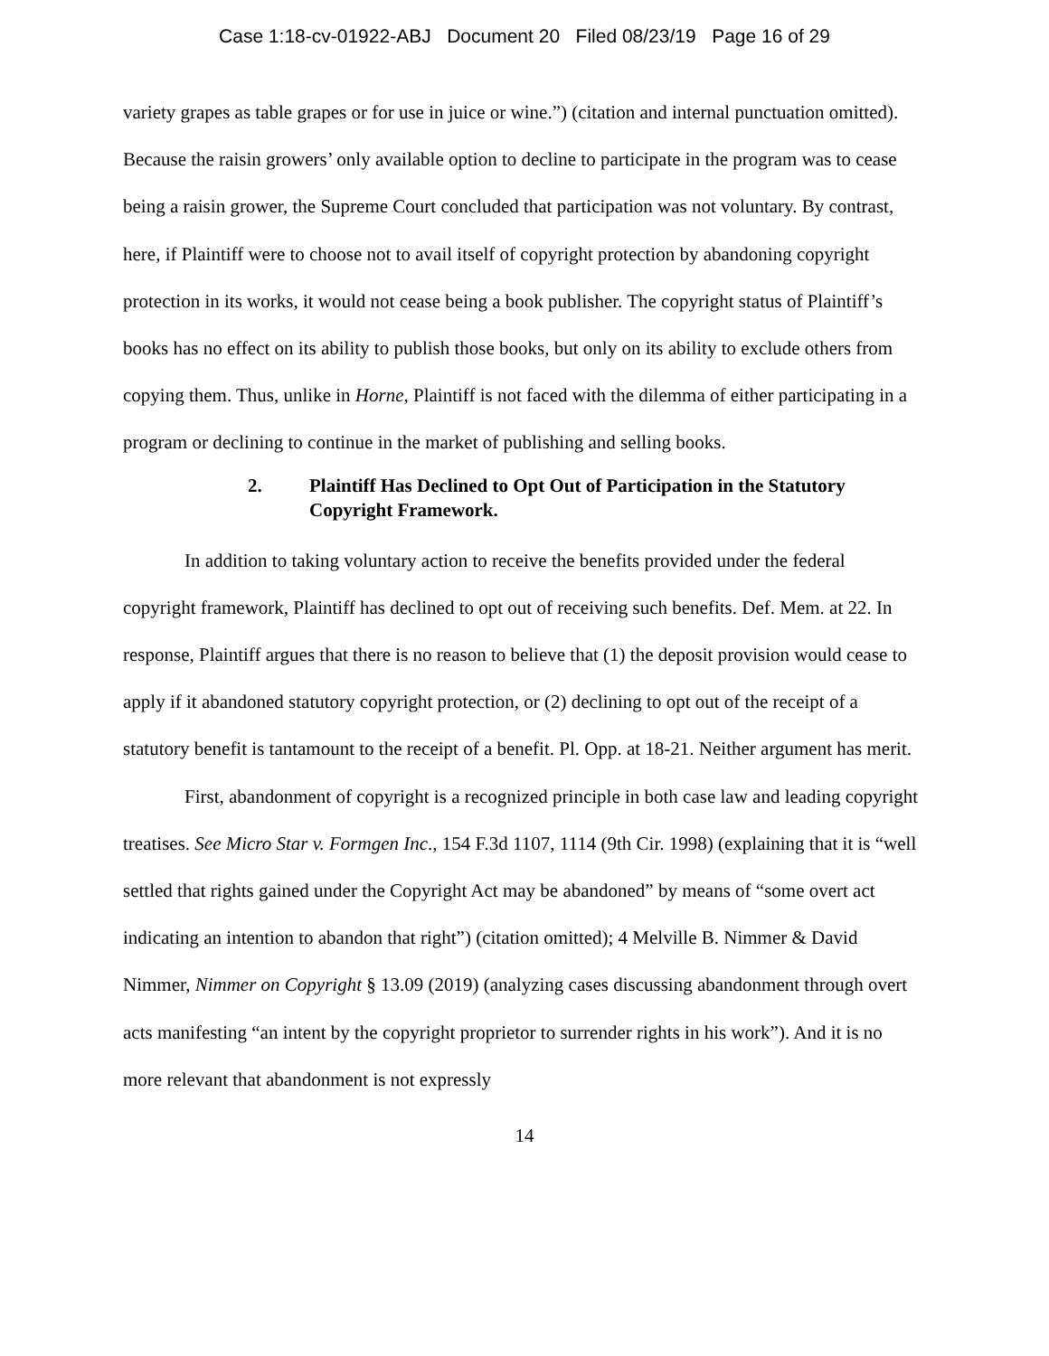Case 1:18-cv-01922-ABJ Document 20 Filed 08/23/19 Page 16 of 29
variety grapes as table grapes or for use in juice or wine.”) (citation and internal punctuation omitted). Because the raisin growers’ only available option to decline to participate in the program was to cease being a raisin grower, the Supreme Court concluded that participation was not voluntary. By contrast, here, if Plaintiff were to choose not to avail itself of copyright protection by abandoning copyright protection in its works, it would not cease being a book publisher. The copyright status of Plaintiff’s books has no effect on its ability to publish those books, but only on its ability to exclude others from copying them. Thus, unlike in Horne, Plaintiff is not faced with the dilemma of either participating in a program or declining to continue in the market of publishing and selling books.
2. Plaintiff Has Declined to Opt Out of Participation in the Statutory Copyright Framework.
In addition to taking voluntary action to receive the benefits provided under the federal copyright framework, Plaintiff has declined to opt out of receiving such benefits. Def. Mem. at 22. In response, Plaintiff argues that there is no reason to believe that (1) the deposit provision would cease to apply if it abandoned statutory copyright protection, or (2) declining to opt out of the receipt of a statutory benefit is tantamount to the receipt of a benefit. Pl. Opp. at 18-21. Neither argument has merit.
First, abandonment of copyright is a recognized principle in both case law and leading copyright treatises. See Micro Star v. Formgen Inc., 154 F.3d 1107, 1114 (9th Cir. 1998) (explaining that it is “well settled that rights gained under the Copyright Act may be abandoned” by means of “some overt act indicating an intention to abandon that right”) (citation omitted); 4 Melville B. Nimmer & David Nimmer, Nimmer on Copyright § 13.09 (2019) (analyzing cases discussing abandonment through overt acts manifesting “an intent by the copyright proprietor to surrender rights in his work”). And it is no more relevant that abandonment is not expressly
14